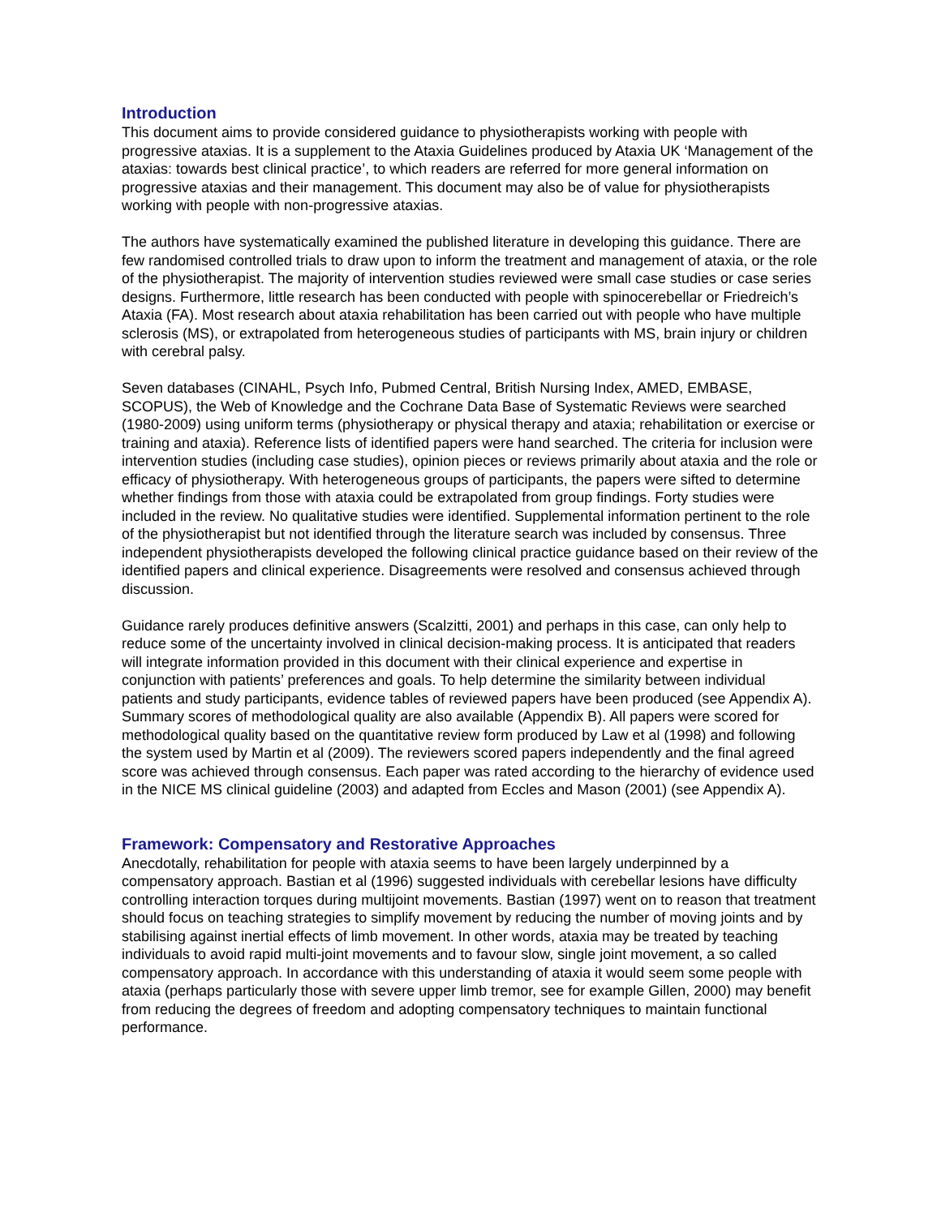Introduction
This document aims to provide considered guidance to physiotherapists working with people with progressive ataxias. It is a supplement to the Ataxia Guidelines produced by Ataxia UK ‘Management of the ataxias: towards best clinical practice’, to which readers are referred for more general information on progressive ataxias and their management. This document may also be of value for physiotherapists working with people with non-progressive ataxias.
The authors have systematically examined the published literature in developing this guidance. There are few randomised controlled trials to draw upon to inform the treatment and management of ataxia, or the role of the physiotherapist. The majority of intervention studies reviewed were small case studies or case series designs. Furthermore, little research has been conducted with people with spinocerebellar or Friedreich’s Ataxia (FA). Most research about ataxia rehabilitation has been carried out with people who have multiple sclerosis (MS), or extrapolated from heterogeneous studies of participants with MS, brain injury or children with cerebral palsy.
Seven databases (CINAHL, Psych Info, Pubmed Central, British Nursing Index, AMED, EMBASE, SCOPUS), the Web of Knowledge and the Cochrane Data Base of Systematic Reviews were searched (1980-2009) using uniform terms (physiotherapy or physical therapy and ataxia; rehabilitation or exercise or training and ataxia). Reference lists of identified papers were hand searched. The criteria for inclusion were intervention studies (including case studies), opinion pieces or reviews primarily about ataxia and the role or efficacy of physiotherapy. With heterogeneous groups of participants, the papers were sifted to determine whether findings from those with ataxia could be extrapolated from group findings. Forty studies were included in the review. No qualitative studies were identified. Supplemental information pertinent to the role of the physiotherapist but not identified through the literature search was included by consensus. Three independent physiotherapists developed the following clinical practice guidance based on their review of the identified papers and clinical experience. Disagreements were resolved and consensus achieved through discussion.
Guidance rarely produces definitive answers (Scalzitti, 2001) and perhaps in this case, can only help to reduce some of the uncertainty involved in clinical decision-making process. It is anticipated that readers will integrate information provided in this document with their clinical experience and expertise in conjunction with patients’ preferences and goals. To help determine the similarity between individual patients and study participants, evidence tables of reviewed papers have been produced (see Appendix A). Summary scores of methodological quality are also available (Appendix B). All papers were scored for methodological quality based on the quantitative review form produced by Law et al (1998) and following the system used by Martin et al (2009). The reviewers scored papers independently and the final agreed score was achieved through consensus. Each paper was rated according to the hierarchy of evidence used in the NICE MS clinical guideline (2003) and adapted from Eccles and Mason (2001) (see Appendix A).
Framework: Compensatory and Restorative Approaches
Anecdotally, rehabilitation for people with ataxia seems to have been largely underpinned by a compensatory approach. Bastian et al (1996) suggested individuals with cerebellar lesions have difficulty controlling interaction torques during multijoint movements. Bastian (1997) went on to reason that treatment should focus on teaching strategies to simplify movement by reducing the number of moving joints and by stabilising against inertial effects of limb movement. In other words, ataxia may be treated by teaching individuals to avoid rapid multi-joint movements and to favour slow, single joint movement, a so called compensatory approach. In accordance with this understanding of ataxia it would seem some people with ataxia (perhaps particularly those with severe upper limb tremor, see for example Gillen, 2000) may benefit from reducing the degrees of freedom and adopting compensatory techniques to maintain functional performance.